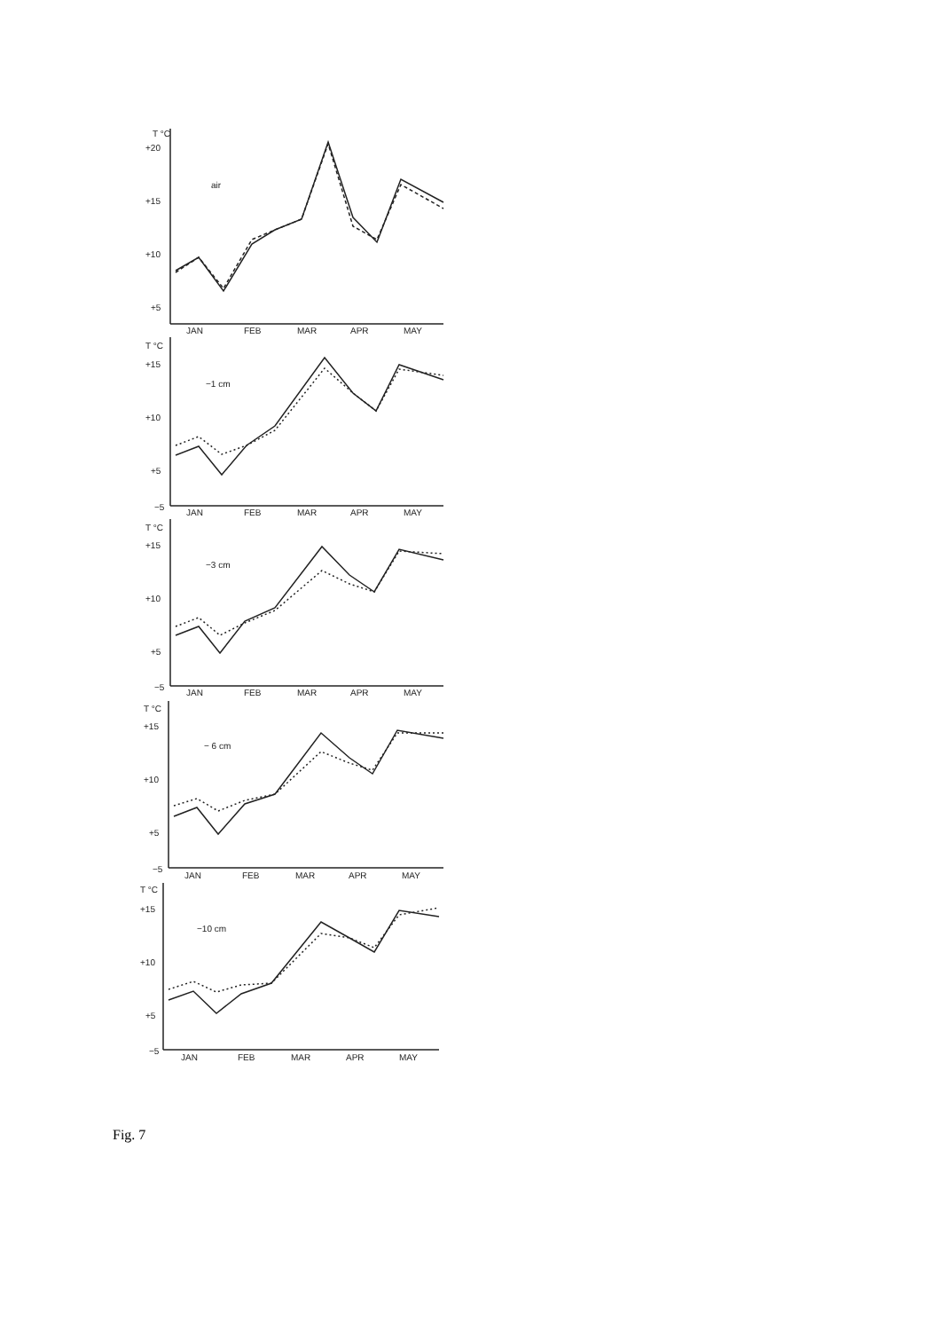T °C
+20
+15
+10
+5
air
JAN
FEB
MAR
APR
MAY
T °C
+15
+10
+5
−5
−1 cm
JAN
FEB
MAR
APR
MAY
T °C
+15
+10
+5
−5
−3 cm
JAN
FEB
MAR
APR
MAY
T °C
+15
+10
+5
−5
− 6 cm
JAN
FEB
MAR
APR
MAY
T °C
+15
+10
+5
−5
−10 cm
JAN
FEB
MAR
APR
MAY
Fig. 7